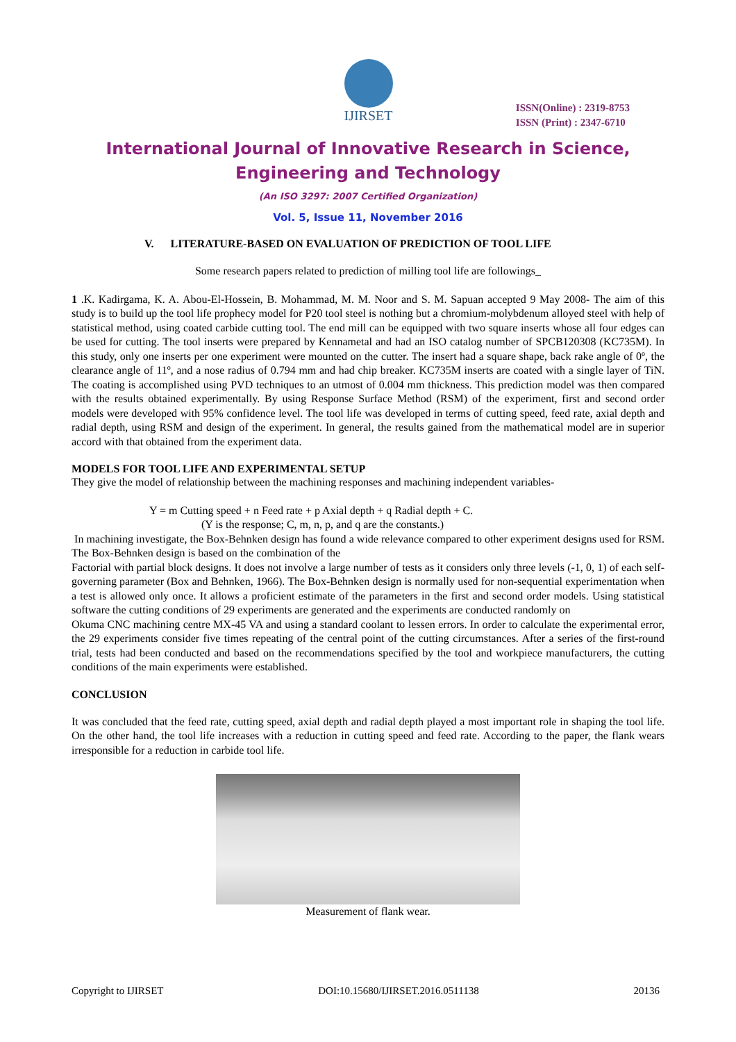IJIRSET
ISSN(Online) : 2319-8753
ISSN (Print) : 2347-6710
International Journal of Innovative Research in Science,
Engineering and Technology
(An ISO 3297: 2007 Certified Organization)
Vol. 5, Issue 11, November 2016
V. LITERATURE-BASED ON EVALUATION OF PREDICTION OF TOOL LIFE
Some research papers related to prediction of milling tool life are followings_
1 .K. Kadirgama, K. A. Abou-El-Hossein, B. Mohammad, M. M. Noor and S. M. Sapuan accepted 9 May 2008- The aim of this study is to build up the tool life prophecy model for P20 tool steel is nothing but a chromium-molybdenum alloyed steel with help of statistical method, using coated carbide cutting tool. The end mill can be equipped with two square inserts whose all four edges can be used for cutting. The tool inserts were prepared by Kennametal and had an ISO catalog number of SPCB120308 (KC735M). In this study, only one inserts per one experiment were mounted on the cutter. The insert had a square shape, back rake angle of 0º, the clearance angle of 11º, and a nose radius of 0.794 mm and had chip breaker. KC735M inserts are coated with a single layer of TiN. The coating is accomplished using PVD techniques to an utmost of 0.004 mm thickness. This prediction model was then compared with the results obtained experimentally. By using Response Surface Method (RSM) of the experiment, first and second order models were developed with 95% confidence level. The tool life was developed in terms of cutting speed, feed rate, axial depth and radial depth, using RSM and design of the experiment. In general, the results gained from the mathematical model are in superior accord with that obtained from the experiment data.
MODELS FOR TOOL LIFE AND EXPERIMENTAL SETUP
They give the model of relationship between the machining responses and machining independent variables-
Y = m Cutting speed + n Feed rate + p Axial depth + q Radial depth + C.
(Y is the response; C, m, n, p, and q are the constants.)
In machining investigate, the Box-Behnken design has found a wide relevance compared to other experiment designs used for RSM. The Box-Behnken design is based on the combination of the
Factorial with partial block designs. It does not involve a large number of tests as it considers only three levels (-1, 0, 1) of each self-governing parameter (Box and Behnken, 1966). The Box-Behnken design is normally used for non-sequential experimentation when a test is allowed only once. It allows a proficient estimate of the parameters in the first and second order models. Using statistical software the cutting conditions of 29 experiments are generated and the experiments are conducted randomly on
Okuma CNC machining centre MX-45 VA and using a standard coolant to lessen errors. In order to calculate the experimental error, the 29 experiments consider five times repeating of the central point of the cutting circumstances. After a series of the first-round trial, tests had been conducted and based on the recommendations specified by the tool and workpiece manufacturers, the cutting conditions of the main experiments were established.
CONCLUSION
It was concluded that the feed rate, cutting speed, axial depth and radial depth played a most important role in shaping the tool life. On the other hand, the tool life increases with a reduction in cutting speed and feed rate. According to the paper, the flank wears irresponsible for a reduction in carbide tool life.
Measurement of flank wear.
Copyright to IJIRSET DOI:10.15680/IJIRSET.2016.0511138 20136